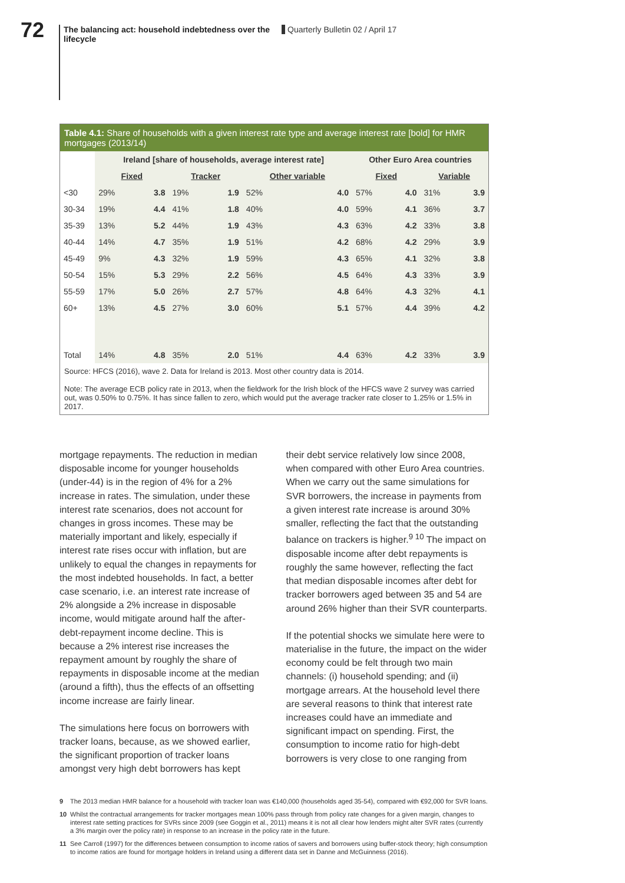72
The balancing act: household indebtedness over the lifecycle
Quarterly Bulletin 02 / April 17
Table 4.1: Share of households with a given interest rate type and average interest rate [bold] for HMR mortgages (2013/14)
| | Ireland [share of households, average interest rate] | | | | | | Other Euro Area countries | | | |
| --- | --- | --- | --- | --- | --- | --- | --- | --- | --- | --- |
| | Fixed | | Tracker | | Other variable | | Fixed | | Variable | |
| <30 | 29% | 3.8 | 19% | 1.9 | 52% | 4.0 | 57% | 4.0 | 31% | 3.9 |
| 30-34 | 19% | 4.4 | 41% | 1.8 | 40% | 4.0 | 59% | 4.1 | 36% | 3.7 |
| 35-39 | 13% | 5.2 | 44% | 1.9 | 43% | 4.3 | 63% | 4.2 | 33% | 3.8 |
| 40-44 | 14% | 4.7 | 35% | 1.9 | 51% | 4.2 | 68% | 4.2 | 29% | 3.9 |
| 45-49 | 9% | 4.3 | 32% | 1.9 | 59% | 4.3 | 65% | 4.1 | 32% | 3.8 |
| 50-54 | 15% | 5.3 | 29% | 2.2 | 56% | 4.5 | 64% | 4.3 | 33% | 3.9 |
| 55-59 | 17% | 5.0 | 26% | 2.7 | 57% | 4.8 | 64% | 4.3 | 32% | 4.1 |
| 60+ | 13% | 4.5 | 27% | 3.0 | 60% | 5.1 | 57% | 4.4 | 39% | 4.2 |
| Total | 14% | 4.8 | 35% | 2.0 | 51% | 4.4 | 63% | 4.2 | 33% | 3.9 |
Source: HFCS (2016), wave 2. Data for Ireland is 2013. Most other country data is 2014.
Note: The average ECB policy rate in 2013, when the fieldwork for the Irish block of the HFCS wave 2 survey was carried out, was 0.50% to 0.75%. It has since fallen to zero, which would put the average tracker rate closer to 1.25% or 1.5% in 2017.
mortgage repayments. The reduction in median disposable income for younger households (under-44) is in the region of 4% for a 2% increase in rates. The simulation, under these interest rate scenarios, does not account for changes in gross incomes. These may be materially important and likely, especially if interest rate rises occur with inflation, but are unlikely to equal the changes in repayments for the most indebted households. In fact, a better case scenario, i.e. an interest rate increase of 2% alongside a 2% increase in disposable income, would mitigate around half the after-debt-repayment income decline. This is because a 2% interest rise increases the repayment amount by roughly the share of repayments in disposable income at the median (around a fifth), thus the effects of an offsetting income increase are fairly linear.
The simulations here focus on borrowers with tracker loans, because, as we showed earlier, the significant proportion of tracker loans amongst very high debt borrowers has kept
their debt service relatively low since 2008, when compared with other Euro Area countries. When we carry out the same simulations for SVR borrowers, the increase in payments from a given interest rate increase is around 30% smaller, reflecting the fact that the outstanding balance on trackers is higher.<sup>9 10</sup> The impact on disposable income after debt repayments is roughly the same however, reflecting the fact that median disposable incomes after debt for tracker borrowers aged between 35 and 54 are around 26% higher than their SVR counterparts.
If the potential shocks we simulate here were to materialise in the future, the impact on the wider economy could be felt through two main channels: (i) household spending; and (ii) mortgage arrears. At the household level there are several reasons to think that interest rate increases could have an immediate and significant impact on spending. First, the consumption to income ratio for high-debt borrowers is very close to one ranging from
9 The 2013 median HMR balance for a household with tracker loan was €140,000 (households aged 35-54), compared with €92,000 for SVR loans.
10 Whilst the contractual arrangements for tracker mortgages mean 100% pass through from policy rate changes for a given margin, changes to interest rate setting practices for SVRs since 2009 (see Goggin et al., 2011) means it is not all clear how lenders might alter SVR rates (currently a 3% margin over the policy rate) in response to an increase in the policy rate in the future.
11 See Carroll (1997) for the differences between consumption to income ratios of savers and borrowers using buffer-stock theory; high consumption to income ratios are found for mortgage holders in Ireland using a different data set in Danne and McGuinness (2016).